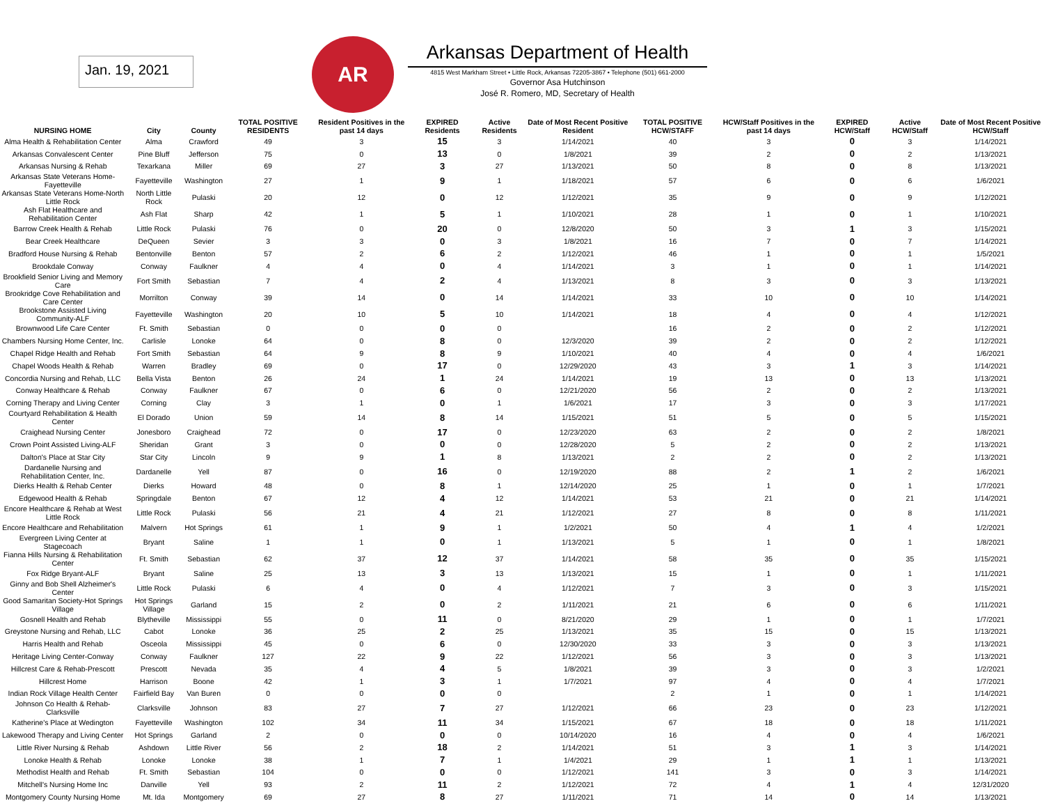Jan. 19, 2021
AR
Arkansas Department of Health
4815 West Markham Street • Little Rock, Arkansas 72205-3867 • Telephone (501) 661-2000
Governor Asa Hutchinson
José R. Romero, MD, Secretary of Health
| NURSING HOME | City | County | TOTAL POSITIVE RESIDENTS | Resident Positives in the past 14 days | EXPIRED Residents | Active Residents | Date of Most Recent Positive Resident | TOTAL POSITIVE HCW/STAFF | HCW/Staff Positives in the past 14 days | EXPIRED HCW/Staff | Active HCW/Staff | Date of Most Recent Positive HCW/Staff |
| --- | --- | --- | --- | --- | --- | --- | --- | --- | --- | --- | --- | --- |
| Alma Health & Rehabilitation Center | Alma | Crawford | 49 | 3 | 15 | 3 | 1/14/2021 | 40 | 3 | 0 | 3 | 1/14/2021 |
| Arkansas Convalescent Center | Pine Bluff | Jefferson | 75 | 0 | 13 | 0 | 1/8/2021 | 39 | 2 | 0 | 2 | 1/13/2021 |
| Arkansas Nursing & Rehab | Texarkana | Miller | 69 | 27 | 3 | 27 | 1/13/2021 | 50 | 8 | 0 | 8 | 1/13/2021 |
| Arkansas State Veterans Home-Fayetteville | Fayetteville | Washington | 27 | 1 | 9 | 1 | 1/18/2021 | 57 | 6 | 0 | 6 | 1/6/2021 |
| Arkansas State Veterans Home-North Little Rock | North Little Rock | Pulaski | 20 | 12 | 0 | 12 | 1/12/2021 | 35 | 9 | 0 | 9 | 1/12/2021 |
| Ash Flat Healthcare and Rehabilitation Center | Ash Flat | Sharp | 42 | 1 | 5 | 1 | 1/10/2021 | 28 | 1 | 0 | 1 | 1/10/2021 |
| Barrow Creek Health & Rehab | Little Rock | Pulaski | 76 | 0 | 20 | 0 | 12/8/2020 | 50 | 3 | 1 | 3 | 1/15/2021 |
| Bear Creek Healthcare | DeQueen | Sevier | 3 | 3 | 0 | 3 | 1/8/2021 | 16 | 7 | 0 | 7 | 1/14/2021 |
| Bradford House Nursing & Rehab | Bentonville | Benton | 57 | 2 | 6 | 2 | 1/12/2021 | 46 | 1 | 0 | 1 | 1/5/2021 |
| Brookdale Conway | Conway | Faulkner | 4 | 4 | 0 | 4 | 1/14/2021 | 3 | 1 | 0 | 1 | 1/14/2021 |
| Brookfield Senior Living and Memory Care | Fort Smith | Sebastian | 7 | 4 | 2 | 4 | 1/13/2021 | 8 | 3 | 0 | 3 | 1/13/2021 |
| Brookridge Cove Rehabilitation and Care Center | Morrilton | Conway | 39 | 14 | 0 | 14 | 1/14/2021 | 33 | 10 | 0 | 10 | 1/14/2021 |
| Brookstone Assisted Living Community-ALF | Fayetteville | Washington | 20 | 10 | 5 | 10 | 1/14/2021 | 18 | 4 | 0 | 4 | 1/12/2021 |
| Brownwood Life Care Center | Ft. Smith | Sebastian | 0 | 0 | 0 | 0 | | 16 | 2 | 0 | 2 | 1/12/2021 |
| Chambers Nursing Home Center, Inc. | Carlisle | Lonoke | 64 | 0 | 8 | 0 | 12/3/2020 | 39 | 2 | 0 | 2 | 1/12/2021 |
| Chapel Ridge Health and Rehab | Fort Smith | Sebastian | 64 | 9 | 8 | 9 | 1/10/2021 | 40 | 4 | 0 | 4 | 1/6/2021 |
| Chapel Woods Health & Rehab | Warren | Bradley | 69 | 0 | 17 | 0 | 12/29/2020 | 43 | 3 | 1 | 3 | 1/14/2021 |
| Concordia Nursing and Rehab, LLC | Bella Vista | Benton | 26 | 24 | 1 | 24 | 1/14/2021 | 19 | 13 | 0 | 13 | 1/13/2021 |
| Conway Healthcare & Rehab | Conway | Faulkner | 67 | 0 | 6 | 0 | 12/21/2020 | 56 | 2 | 0 | 2 | 1/13/2021 |
| Corning Therapy and Living Center | Corning | Clay | 3 | 1 | 0 | 1 | 1/6/2021 | 17 | 3 | 0 | 3 | 1/17/2021 |
| Courtyard Rehabilitation & Health Center | El Dorado | Union | 59 | 14 | 8 | 14 | 1/15/2021 | 51 | 5 | 0 | 5 | 1/15/2021 |
| Craighead Nursing Center | Jonesboro | Craighead | 72 | 0 | 17 | 0 | 12/23/2020 | 63 | 2 | 0 | 2 | 1/8/2021 |
| Crown Point Assisted Living-ALF | Sheridan | Grant | 3 | 0 | 0 | 0 | 12/28/2020 | 5 | 2 | 0 | 2 | 1/13/2021 |
| Dalton's Place at Star City | Star City | Lincoln | 9 | 9 | 1 | 8 | 1/13/2021 | 2 | 2 | 0 | 2 | 1/13/2021 |
| Dardanelle Nursing and Rehabilitation Center, Inc. | Dardanelle | Yell | 87 | 0 | 16 | 0 | 12/19/2020 | 88 | 2 | 1 | 2 | 1/6/2021 |
| Dierks Health & Rehab Center | Dierks | Howard | 48 | 0 | 8 | 1 | 12/14/2020 | 25 | 1 | 0 | 1 | 1/7/2021 |
| Edgewood Health & Rehab | Springdale | Benton | 67 | 12 | 4 | 12 | 1/14/2021 | 53 | 21 | 0 | 21 | 1/14/2021 |
| Encore Healthcare & Rehab at West Little Rock | Little Rock | Pulaski | 56 | 21 | 4 | 21 | 1/12/2021 | 27 | 8 | 0 | 8 | 1/11/2021 |
| Encore Healthcare and Rehabilitation | Malvern | Hot Springs | 61 | 1 | 9 | 1 | 1/2/2021 | 50 | 4 | 1 | 4 | 1/2/2021 |
| Evergreen Living Center at Stagecoach | Bryant | Saline | 1 | 1 | 0 | 1 | 1/13/2021 | 5 | 1 | 0 | 1 | 1/8/2021 |
| Fianna Hills Nursing & Rehabilitation Center | Ft. Smith | Sebastian | 62 | 37 | 12 | 37 | 1/14/2021 | 58 | 35 | 0 | 35 | 1/15/2021 |
| Fox Ridge Bryant-ALF | Bryant | Saline | 25 | 13 | 3 | 13 | 1/13/2021 | 15 | 1 | 0 | 1 | 1/11/2021 |
| Ginny and Bob Shell Alzheimer's Center | Little Rock | Pulaski | 6 | 4 | 0 | 4 | 1/12/2021 | 7 | 3 | 0 | 3 | 1/15/2021 |
| Good Samaritan Society-Hot Springs Village | Hot Springs Village | Garland | 15 | 2 | 0 | 2 | 1/11/2021 | 21 | 6 | 0 | 6 | 1/11/2021 |
| Gosnell Health and Rehab | Blytheville | Mississippi | 55 | 0 | 11 | 0 | 8/21/2020 | 29 | 1 | 0 | 1 | 1/7/2021 |
| Greystone Nursing and Rehab, LLC | Cabot | Lonoke | 36 | 25 | 2 | 25 | 1/13/2021 | 35 | 15 | 0 | 15 | 1/13/2021 |
| Harris Health and Rehab | Osceola | Mississippi | 45 | 0 | 6 | 0 | 12/30/2020 | 33 | 3 | 0 | 3 | 1/13/2021 |
| Heritage Living Center-Conway | Conway | Faulkner | 127 | 22 | 9 | 22 | 1/12/2021 | 56 | 3 | 0 | 3 | 1/13/2021 |
| Hillcrest Care & Rehab-Prescott | Prescott | Nevada | 35 | 4 | 4 | 5 | 1/8/2021 | 39 | 3 | 0 | 3 | 1/2/2021 |
| Hillcrest Home | Harrison | Boone | 42 | 1 | 3 | 1 | 1/7/2021 | 97 | 4 | 0 | 4 | 1/7/2021 |
| Indian Rock Village Health Center | Fairfield Bay | Van Buren | 0 | 0 | 0 | 0 | | 2 | 1 | 0 | 1 | 1/14/2021 |
| Johnson Co Health & Rehab-Clarksville | Clarksville | Johnson | 83 | 27 | 7 | 27 | 1/12/2021 | 66 | 23 | 0 | 23 | 1/12/2021 |
| Katherine's Place at Wedington | Fayetteville | Washington | 102 | 34 | 11 | 34 | 1/15/2021 | 67 | 18 | 0 | 18 | 1/11/2021 |
| Lakewood Therapy and Living Center | Hot Springs | Garland | 2 | 0 | 0 | 0 | 10/14/2020 | 16 | 4 | 0 | 4 | 1/6/2021 |
| Little River Nursing & Rehab | Ashdown | Little River | 56 | 2 | 18 | 2 | 1/14/2021 | 51 | 3 | 1 | 3 | 1/14/2021 |
| Lonoke Health & Rehab | Lonoke | Lonoke | 38 | 1 | 7 | 1 | 1/4/2021 | 29 | 1 | 1 | 1 | 1/13/2021 |
| Methodist Health and Rehab | Ft. Smith | Sebastian | 104 | 0 | 0 | 0 | 1/12/2021 | 141 | 3 | 0 | 3 | 1/14/2021 |
| Mitchell's Nursing Home Inc | Danville | Yell | 93 | 2 | 11 | 2 | 1/12/2021 | 72 | 4 | 1 | 4 | 12/31/2020 |
| Montgomery County Nursing Home | Mt. Ida | Montgomery | 69 | 27 | 8 | 27 | 1/11/2021 | 71 | 14 | 0 | 14 | 1/13/2021 |